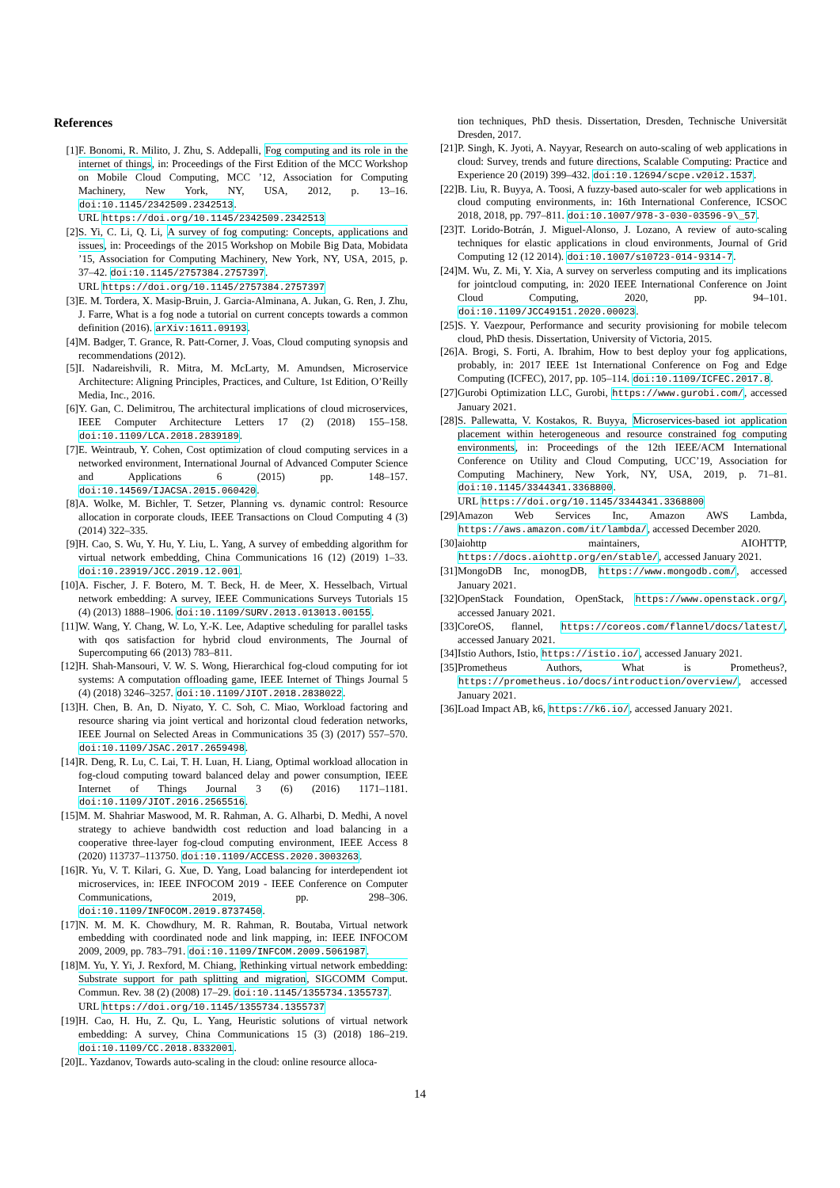References
[1] F. Bonomi, R. Milito, J. Zhu, S. Addepalli, Fog computing and its role in the internet of things, in: Proceedings of the First Edition of the MCC Workshop on Mobile Cloud Computing, MCC ’12, Association for Computing Machinery, New York, NY, USA, 2012, p. 13–16. doi:10.1145/2342509.2342513.
URL https://doi.org/10.1145/2342509.2342513
[2] S. Yi, C. Li, Q. Li, A survey of fog computing: Concepts, applications and issues, in: Proceedings of the 2015 Workshop on Mobile Big Data, Mobidata ’15, Association for Computing Machinery, New York, NY, USA, 2015, p. 37–42. doi:10.1145/2757384.2757397.
URL https://doi.org/10.1145/2757384.2757397
[3] E. M. Tordera, X. Masip-Bruin, J. Garcia-Alminana, A. Jukan, G. Ren, J. Zhu, J. Farre, What is a fog node a tutorial on current concepts towards a common definition (2016). arXiv:1611.09193.
[4] M. Badger, T. Grance, R. Patt-Corner, J. Voas, Cloud computing synopsis and recommendations (2012).
[5] I. Nadareishvili, R. Mitra, M. McLarty, M. Amundsen, Microservice Architecture: Aligning Principles, Practices, and Culture, 1st Edition, O’Reilly Media, Inc., 2016.
[6] Y. Gan, C. Delimitrou, The architectural implications of cloud microservices, IEEE Computer Architecture Letters 17 (2) (2018) 155–158. doi:10.1109/LCA.2018.2839189.
[7] E. Weintraub, Y. Cohen, Cost optimization of cloud computing services in a networked environment, International Journal of Advanced Computer Science and Applications 6 (2015) pp. 148–157. doi:10.14569/IJACSA.2015.060420.
[8] A. Wolke, M. Bichler, T. Setzer, Planning vs. dynamic control: Resource allocation in corporate clouds, IEEE Transactions on Cloud Computing 4 (3) (2014) 322–335.
[9] H. Cao, S. Wu, Y. Hu, Y. Liu, L. Yang, A survey of embedding algorithm for virtual network embedding, China Communications 16 (12) (2019) 1–33. doi:10.23919/JCC.2019.12.001.
[10] A. Fischer, J. F. Botero, M. T. Beck, H. de Meer, X. Hesselbach, Virtual network embedding: A survey, IEEE Communications Surveys Tutorials 15 (4) (2013) 1888–1906. doi:10.1109/SURV.2013.013013.00155.
[11] W. Wang, Y. Chang, W. Lo, Y.-K. Lee, Adaptive scheduling for parallel tasks with qos satisfaction for hybrid cloud environments, The Journal of Supercomputing 66 (2013) 783–811.
[12] H. Shah-Mansouri, V. W. S. Wong, Hierarchical fog-cloud computing for iot systems: A computation offloading game, IEEE Internet of Things Journal 5 (4) (2018) 3246–3257. doi:10.1109/JIOT.2018.2838022.
[13] H. Chen, B. An, D. Niyato, Y. C. Soh, C. Miao, Workload factoring and resource sharing via joint vertical and horizontal cloud federation networks, IEEE Journal on Selected Areas in Communications 35 (3) (2017) 557–570. doi:10.1109/JSAC.2017.2659498.
[14] R. Deng, R. Lu, C. Lai, T. H. Luan, H. Liang, Optimal workload allocation in fog-cloud computing toward balanced delay and power consumption, IEEE Internet of Things Journal 3 (6) (2016) 1171–1181. doi:10.1109/JIOT.2016.2565516.
[15] M. M. Shahriar Maswood, M. R. Rahman, A. G. Alharbi, D. Medhi, A novel strategy to achieve bandwidth cost reduction and load balancing in a cooperative three-layer fog-cloud computing environment, IEEE Access 8 (2020) 113737–113750. doi:10.1109/ACCESS.2020.3003263.
[16] R. Yu, V. T. Kilari, G. Xue, D. Yang, Load balancing for interdependent iot microservices, in: IEEE INFOCOM 2019 - IEEE Conference on Computer Communications, 2019, pp. 298–306. doi:10.1109/INFOCOM.2019.8737450.
[17] N. M. M. K. Chowdhury, M. R. Rahman, R. Boutaba, Virtual network embedding with coordinated node and link mapping, in: IEEE INFOCOM 2009, 2009, pp. 783–791. doi:10.1109/INFCOM.2009.5061987.
[18] M. Yu, Y. Yi, J. Rexford, M. Chiang, Rethinking virtual network embedding: Substrate support for path splitting and migration, SIGCOMM Comput. Commun. Rev. 38 (2) (2008) 17–29. doi:10.1145/1355734.1355737.
URL https://doi.org/10.1145/1355734.1355737
[19] H. Cao, H. Hu, Z. Qu, L. Yang, Heuristic solutions of virtual network embedding: A survey, China Communications 15 (3) (2018) 186–219. doi:10.1109/CC.2018.8332001.
[20] L. Yazdanov, Towards auto-scaling in the cloud: online resource alloca-
tion techniques, PhD thesis. Dissertation, Dresden, Technische Universität Dresden, 2017.
[21] P. Singh, K. Jyoti, A. Nayyar, Research on auto-scaling of web applications in cloud: Survey, trends and future directions, Scalable Computing: Practice and Experience 20 (2019) 399–432. doi:10.12694/scpe.v20i2.1537.
[22] B. Liu, R. Buyya, A. Toosi, A fuzzy-based auto-scaler for web applications in cloud computing environments, in: 16th International Conference, ICSOC 2018, 2018, pp. 797–811. doi:10.1007/978-3-030-03596-9\_57.
[23] T. Lorido-Botrán, J. Miguel-Alonso, J. Lozano, A review of auto-scaling techniques for elastic applications in cloud environments, Journal of Grid Computing 12 (12 2014). doi:10.1007/s10723-014-9314-7.
[24] M. Wu, Z. Mi, Y. Xia, A survey on serverless computing and its implications for jointcloud computing, in: 2020 IEEE International Conference on Joint Cloud Computing, 2020, pp. 94–101. doi:10.1109/JCC49151.2020.00023.
[25] S. Y. Vaezpour, Performance and security provisioning for mobile telecom cloud, PhD thesis. Dissertation, University of Victoria, 2015.
[26] A. Brogi, S. Forti, A. Ibrahim, How to best deploy your fog applications, probably, in: 2017 IEEE 1st International Conference on Fog and Edge Computing (ICFEC), 2017, pp. 105–114. doi:10.1109/ICFEC.2017.8.
[27] Gurobi Optimization LLC, Gurobi, https://www.gurobi.com/, accessed January 2021.
[28] S. Pallewatta, V. Kostakos, R. Buyya, Microservices-based iot application placement within heterogeneous and resource constrained fog computing environments, in: Proceedings of the 12th IEEE/ACM International Conference on Utility and Cloud Computing, UCC’19, Association for Computing Machinery, New York, NY, USA, 2019, p. 71–81. doi:10.1145/3344341.3368800.
URL https://doi.org/10.1145/3344341.3368800
[29] Amazon Web Services Inc, Amazon AWS Lambda, https://aws.amazon.com/it/lambda/, accessed December 2020.
[30] aiohttp maintainers, AIOHTTP, https://docs.aiohttp.org/en/stable/, accessed January 2021.
[31] MongoDB Inc, monogDB, https://www.mongodb.com/, accessed January 2021.
[32] OpenStack Foundation, OpenStack, https://www.openstack.org/, accessed January 2021.
[33] CoreOS, flannel, https://coreos.com/flannel/docs/latest/, accessed January 2021.
[34] Istio Authors, Istio, https://istio.io/, accessed January 2021.
[35] Prometheus Authors, What is Prometheus?, https://prometheus.io/docs/introduction/overview/, accessed January 2021.
[36] Load Impact AB, k6, https://k6.io/, accessed January 2021.
14